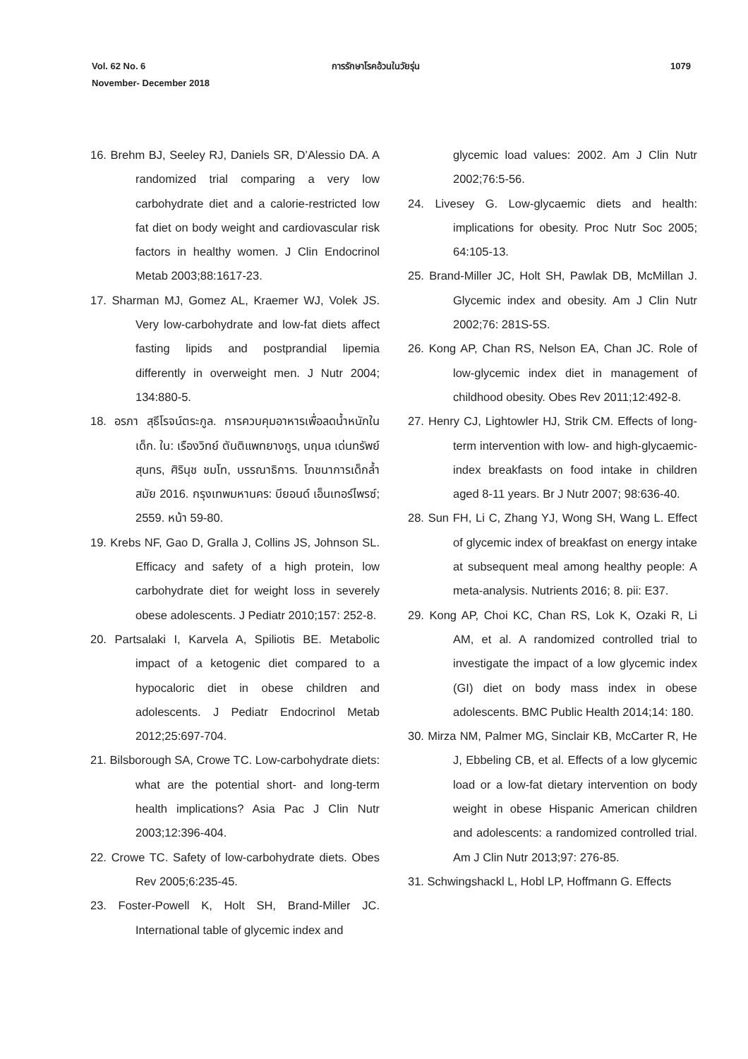Vol. 62 No. 6
November- December 2018
การรักษาโรคอ้วนในวัยรุ่น 1079
16. Brehm BJ, Seeley RJ, Daniels SR, D’Alessio DA. A randomized trial comparing a very low carbohydrate diet and a calorie-restricted low fat diet on body weight and cardiovascular risk factors in healthy women. J Clin Endocrinol Metab 2003;88:1617-23.
17. Sharman MJ, Gomez AL, Kraemer WJ, Volek JS. Very low-carbohydrate and low-fat diets affect fasting lipids and postprandial lipemia differently in overweight men. J Nutr 2004; 134:880-5.
18. อรภา สุธีโรจน์ตระกูล. การควบคุมอาหารเพื่อลดน้ำหนักในเด็ก. ใน: เรืองวิทย์ ตันติแพทยางกูร, นฤมล เด่นทรัพย์สุนทร, ศิรินุช ชมโท, บรรณาธิการ. โภชนาการเด็กล้ำสมัย 2016. กรุงเทพมหานคร: บียอนด์ เอ็นเทอร์ไพรซ์; 2559. หน้า 59-80.
19. Krebs NF, Gao D, Gralla J, Collins JS, Johnson SL. Efficacy and safety of a high protein, low carbohydrate diet for weight loss in severely obese adolescents. J Pediatr 2010;157: 252-8.
20. Partsalaki I, Karvela A, Spiliotis BE. Metabolic impact of a ketogenic diet compared to a hypocaloric diet in obese children and adolescents. J Pediatr Endocrinol Metab 2012;25:697-704.
21. Bilsborough SA, Crowe TC. Low-carbohydrate diets: what are the potential short- and long-term health implications? Asia Pac J Clin Nutr 2003;12:396-404.
22. Crowe TC. Safety of low-carbohydrate diets. Obes Rev 2005;6:235-45.
23. Foster-Powell K, Holt SH, Brand-Miller JC. International table of glycemic index and
glycemic load values: 2002. Am J Clin Nutr 2002;76:5-56.
24. Livesey G. Low-glycaemic diets and health: implications for obesity. Proc Nutr Soc 2005; 64:105-13.
25. Brand-Miller JC, Holt SH, Pawlak DB, McMillan J. Glycemic index and obesity. Am J Clin Nutr 2002;76: 281S-5S.
26. Kong AP, Chan RS, Nelson EA, Chan JC. Role of low-glycemic index diet in management of childhood obesity. Obes Rev 2011;12:492-8.
27. Henry CJ, Lightowler HJ, Strik CM. Effects of long-term intervention with low- and high-glycaemic-index breakfasts on food intake in children aged 8-11 years. Br J Nutr 2007; 98:636-40.
28. Sun FH, Li C, Zhang YJ, Wong SH, Wang L. Effect of glycemic index of breakfast on energy intake at subsequent meal among healthy people: A meta-analysis. Nutrients 2016; 8. pii: E37.
29. Kong AP, Choi KC, Chan RS, Lok K, Ozaki R, Li AM, et al. A randomized controlled trial to investigate the impact of a low glycemic index (GI) diet on body mass index in obese adolescents. BMC Public Health 2014;14: 180.
30. Mirza NM, Palmer MG, Sinclair KB, McCarter R, He J, Ebbeling CB, et al. Effects of a low glycemic load or a low-fat dietary intervention on body weight in obese Hispanic American children and adolescents: a randomized controlled trial. Am J Clin Nutr 2013;97: 276-85.
31. Schwingshackl L, Hobl LP, Hoffmann G. Effects